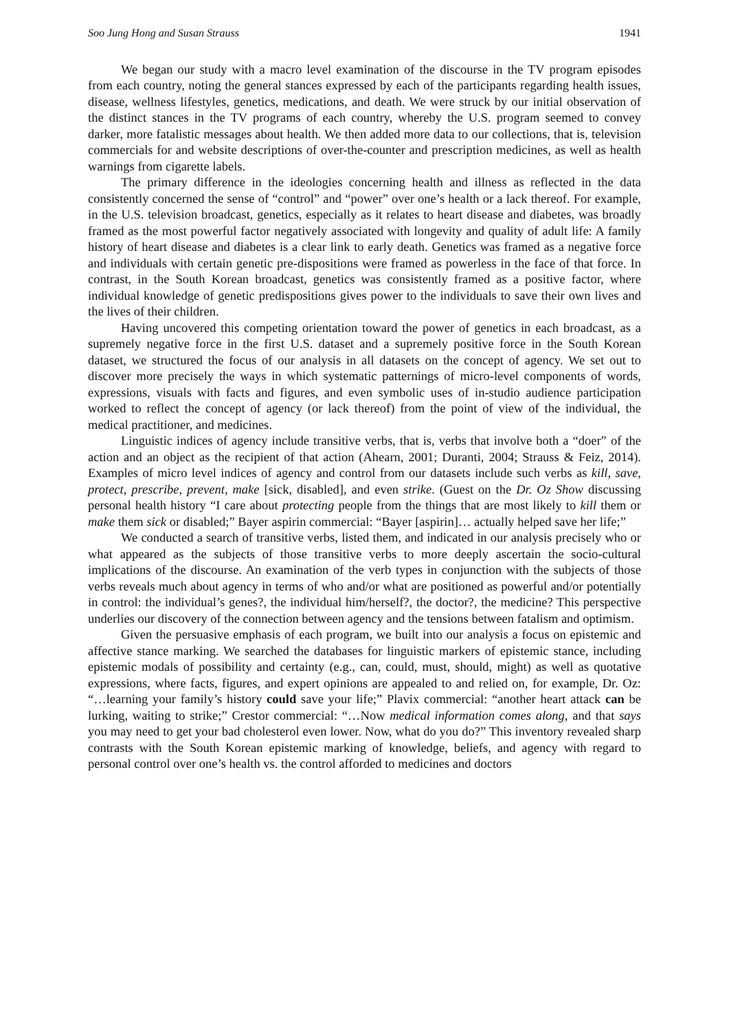Soo Jung Hong and Susan Strauss 1941
We began our study with a macro level examination of the discourse in the TV program episodes from each country, noting the general stances expressed by each of the participants regarding health issues, disease, wellness lifestyles, genetics, medications, and death. We were struck by our initial observation of the distinct stances in the TV programs of each country, whereby the U.S. program seemed to convey darker, more fatalistic messages about health. We then added more data to our collections, that is, television commercials for and website descriptions of over-the-counter and prescription medicines, as well as health warnings from cigarette labels.
The primary difference in the ideologies concerning health and illness as reflected in the data consistently concerned the sense of “control” and “power” over one’s health or a lack thereof. For example, in the U.S. television broadcast, genetics, especially as it relates to heart disease and diabetes, was broadly framed as the most powerful factor negatively associated with longevity and quality of adult life: A family history of heart disease and diabetes is a clear link to early death. Genetics was framed as a negative force and individuals with certain genetic pre-dispositions were framed as powerless in the face of that force. In contrast, in the South Korean broadcast, genetics was consistently framed as a positive factor, where individual knowledge of genetic predispositions gives power to the individuals to save their own lives and the lives of their children.
Having uncovered this competing orientation toward the power of genetics in each broadcast, as a supremely negative force in the first U.S. dataset and a supremely positive force in the South Korean dataset, we structured the focus of our analysis in all datasets on the concept of agency. We set out to discover more precisely the ways in which systematic patternings of micro-level components of words, expressions, visuals with facts and figures, and even symbolic uses of in-studio audience participation worked to reflect the concept of agency (or lack thereof) from the point of view of the individual, the medical practitioner, and medicines.
Linguistic indices of agency include transitive verbs, that is, verbs that involve both a “doer” of the action and an object as the recipient of that action (Ahearn, 2001; Duranti, 2004; Strauss & Feiz, 2014). Examples of micro level indices of agency and control from our datasets include such verbs as kill, save, protect, prescribe, prevent, make [sick, disabled], and even strike. (Guest on the Dr. Oz Show discussing personal health history “I care about protecting people from the things that are most likely to kill them or make them sick or disabled;” Bayer aspirin commercial: “Bayer [aspirin]… actually helped save her life;”
We conducted a search of transitive verbs, listed them, and indicated in our analysis precisely who or what appeared as the subjects of those transitive verbs to more deeply ascertain the socio-cultural implications of the discourse. An examination of the verb types in conjunction with the subjects of those verbs reveals much about agency in terms of who and/or what are positioned as powerful and/or potentially in control: the individual’s genes?, the individual him/herself?, the doctor?, the medicine? This perspective underlies our discovery of the connection between agency and the tensions between fatalism and optimism.
Given the persuasive emphasis of each program, we built into our analysis a focus on epistemic and affective stance marking. We searched the databases for linguistic markers of epistemic stance, including epistemic modals of possibility and certainty (e.g., can, could, must, should, might) as well as quotative expressions, where facts, figures, and expert opinions are appealed to and relied on, for example, Dr. Oz: “…learning your family’s history could save your life;” Plavix commercial: “another heart attack can be lurking, waiting to strike;” Crestor commercial: “…Now medical information comes along, and that says you may need to get your bad cholesterol even lower. Now, what do you do?” This inventory revealed sharp contrasts with the South Korean epistemic marking of knowledge, beliefs, and agency with regard to personal control over one’s health vs. the control afforded to medicines and doctors